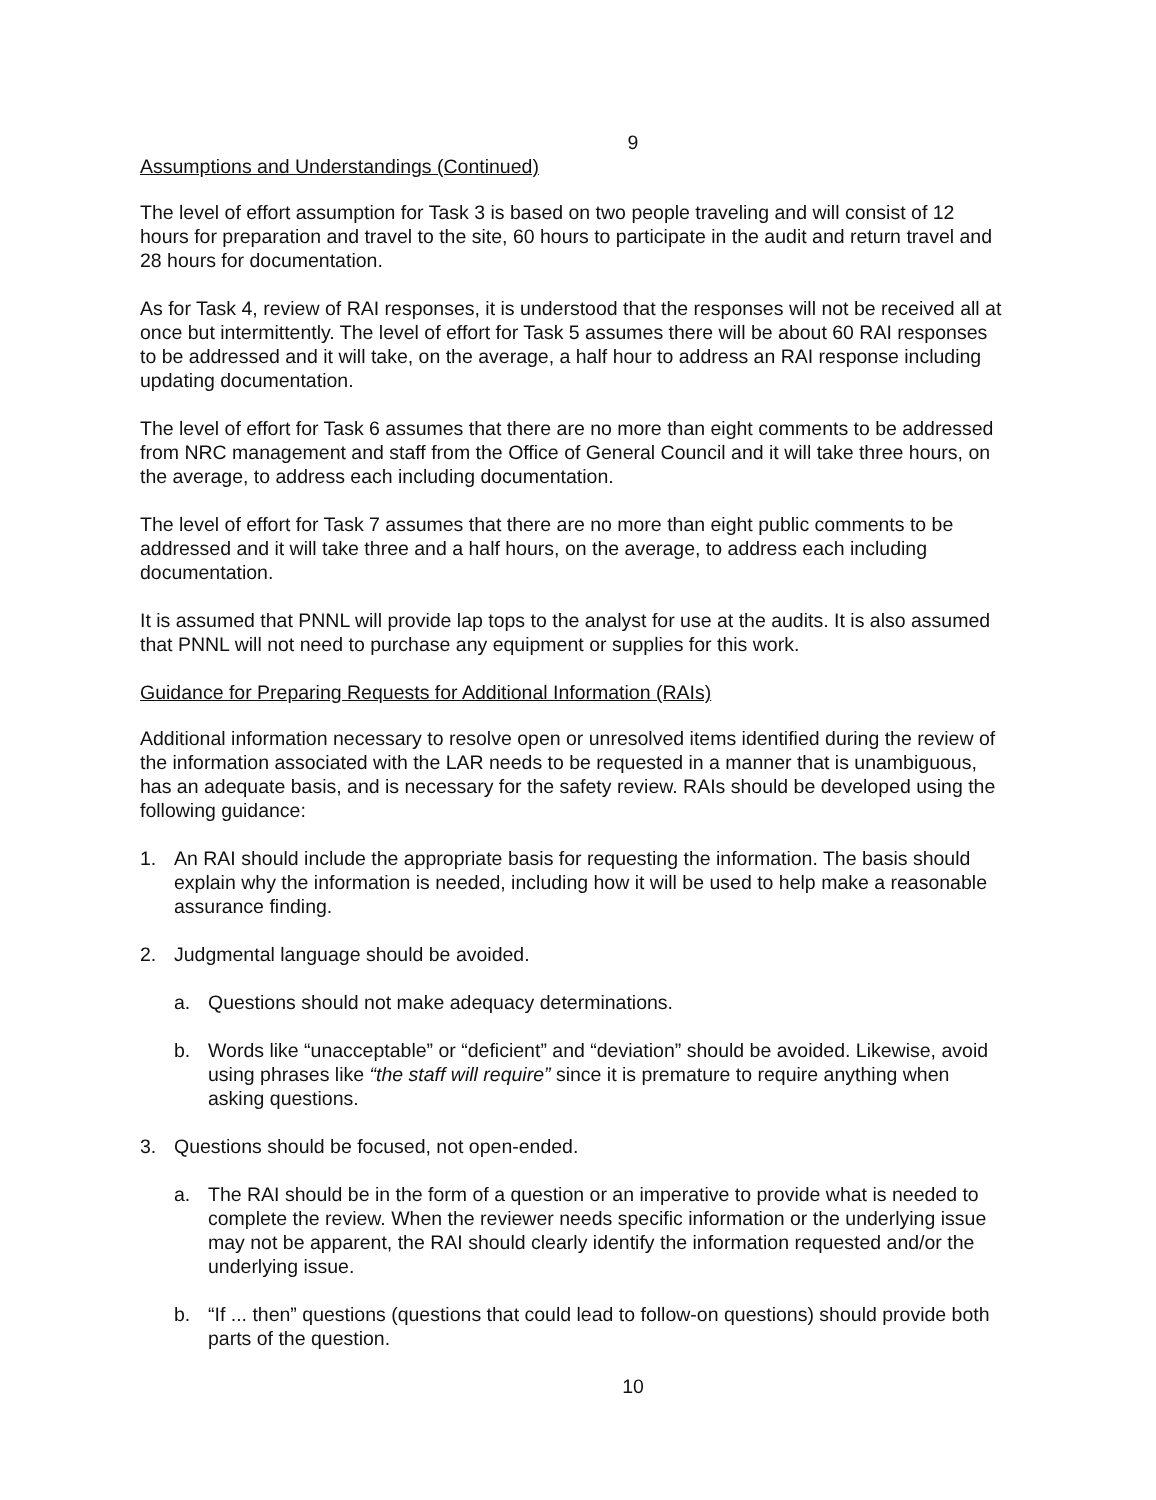9
Assumptions and Understandings (Continued)
The level of effort assumption for Task 3 is based on two people traveling and will consist of 12 hours for preparation and travel to the site, 60 hours to participate in the audit and return travel and 28 hours for documentation.
As for Task 4, review of RAI responses, it is understood that the responses will not be received all at once but intermittently. The level of effort for Task 5 assumes there will be about 60 RAI responses to be addressed and it will take, on the average, a half hour to address an RAI response including updating documentation.
The level of effort for Task 6 assumes that there are no more than eight comments to be addressed from NRC management and staff from the Office of General Council and it will take three hours, on the average, to address each including documentation.
The level of effort for Task 7 assumes that there are no more than eight public comments to be addressed and it will take three and a half hours, on the average, to address each including documentation.
It is assumed that PNNL will provide lap tops to the analyst for use at the audits. It is also assumed that PNNL will not need to purchase any equipment or supplies for this work.
Guidance for Preparing Requests for Additional Information (RAIs)
Additional information necessary to resolve open or unresolved items identified during the review of the information associated with the LAR needs to be requested in a manner that is unambiguous, has an adequate basis, and is necessary for the safety review. RAIs should be developed using the following guidance:
1. An RAI should include the appropriate basis for requesting the information. The basis should explain why the information is needed, including how it will be used to help make a reasonable assurance finding.
2. Judgmental language should be avoided.
a. Questions should not make adequacy determinations.
b. Words like “unacceptable” or “deficient” and “deviation” should be avoided. Likewise, avoid using phrases like “the staff will require” since it is premature to require anything when asking questions.
3. Questions should be focused, not open-ended.
a. The RAI should be in the form of a question or an imperative to provide what is needed to complete the review. When the reviewer needs specific information or the underlying issue may not be apparent, the RAI should clearly identify the information requested and/or the underlying issue.
b. “If ... then” questions (questions that could lead to follow-on questions) should provide both parts of the question.
10